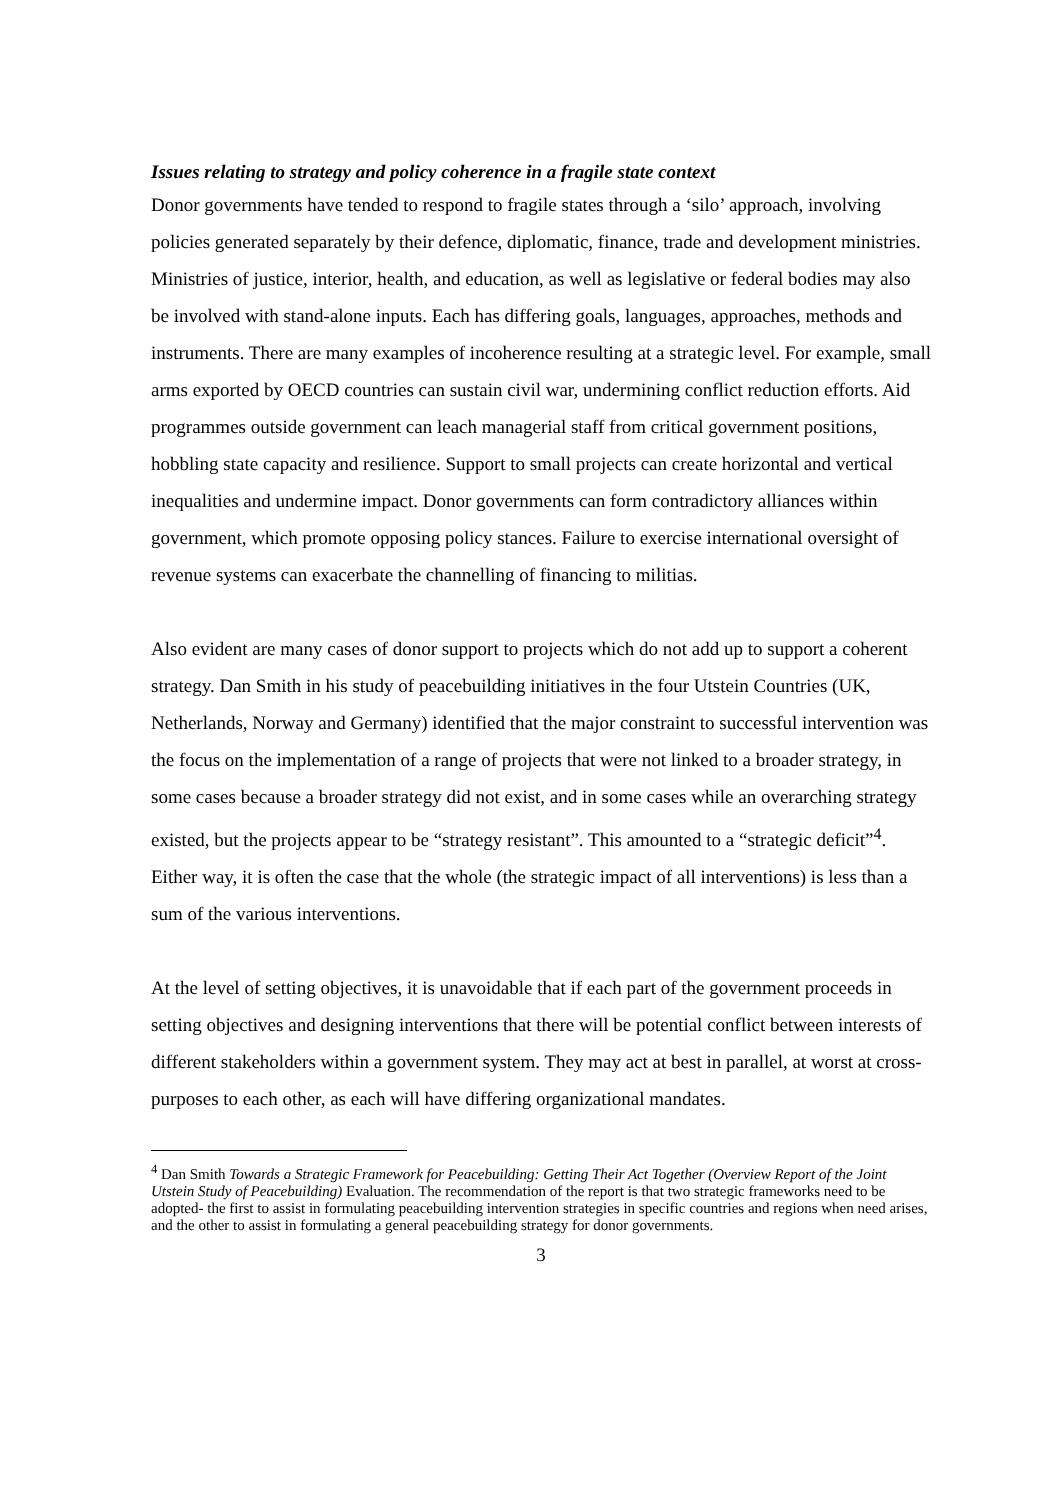Issues relating to strategy and policy coherence in a fragile state context
Donor governments have tended to respond to fragile states through a ‘silo’ approach, involving policies generated separately by their defence, diplomatic, finance, trade and development ministries. Ministries of justice, interior, health, and education, as well as legislative or federal bodies may also be involved with stand-alone inputs. Each has differing goals, languages, approaches, methods and instruments. There are many examples of incoherence resulting at a strategic level. For example, small arms exported by OECD countries can sustain civil war, undermining conflict reduction efforts. Aid programmes outside government can leach managerial staff from critical government positions, hobbling state capacity and resilience. Support to small projects can create horizontal and vertical inequalities and undermine impact. Donor governments can form contradictory alliances within government, which promote opposing policy stances. Failure to exercise international oversight of revenue systems can exacerbate the channelling of financing to militias.
Also evident are many cases of donor support to projects which do not add up to support a coherent strategy. Dan Smith in his study of peacebuilding initiatives in the four Utstein Countries (UK, Netherlands, Norway and Germany) identified that the major constraint to successful intervention was the focus on the implementation of a range of projects that were not linked to a broader strategy, in some cases because a broader strategy did not exist, and in some cases while an overarching strategy existed, but the projects appear to be “strategy resistant”. This amounted to a “strategic deficit”<sup>4</sup>. Either way, it is often the case that the whole (the strategic impact of all interventions) is less than a sum of the various interventions.
At the level of setting objectives, it is unavoidable that if each part of the government proceeds in setting objectives and designing interventions that there will be potential conflict between interests of different stakeholders within a government system. They may act at best in parallel, at worst at cross-purposes to each other, as each will have differing organizational mandates.
<sup>4</sup> Dan Smith Towards a Strategic Framework for Peacebuilding: Getting Their Act Together (Overview Report of the Joint Utstein Study of Peacebuilding) Evaluation. The recommendation of the report is that two strategic frameworks need to be adopted- the first to assist in formulating peacebuilding intervention strategies in specific countries and regions when need arises, and the other to assist in formulating a general peacebuilding strategy for donor governments.
3